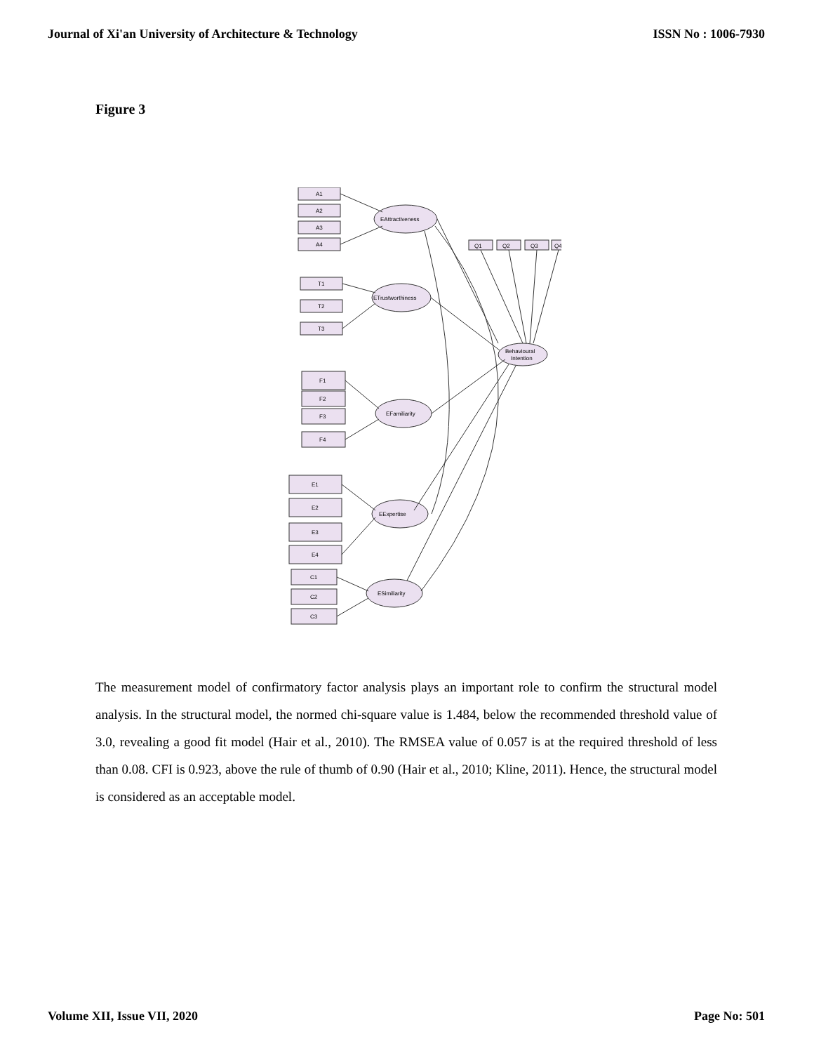Journal of Xi'an University of Architecture & Technology ISSN No : 1006-7930
Figure 3
A1
A2
A3
A4
T1
T2
T3
F1
F2
F3
F4
E1
E2
E3
E4
C1
C2
C3
EAttractiveness
ETrustworthiness
EFamiliarity
EExpertise
ESimiliarity
Behavioural
Intention
Q1
Q2
Q3
Q4
The measurement model of confirmatory factor analysis plays an important role to confirm the structural model analysis. In the structural model, the normed chi-square value is 1.484, below the recommended threshold value of 3.0, revealing a good fit model (Hair et al., 2010). The RMSEA value of 0.057 is at the required threshold of less than 0.08. CFI is 0.923, above the rule of thumb of 0.90 (Hair et al., 2010; Kline, 2011). Hence, the structural model is considered as an acceptable model.
Volume XII, Issue VII, 2020 Page No: 501